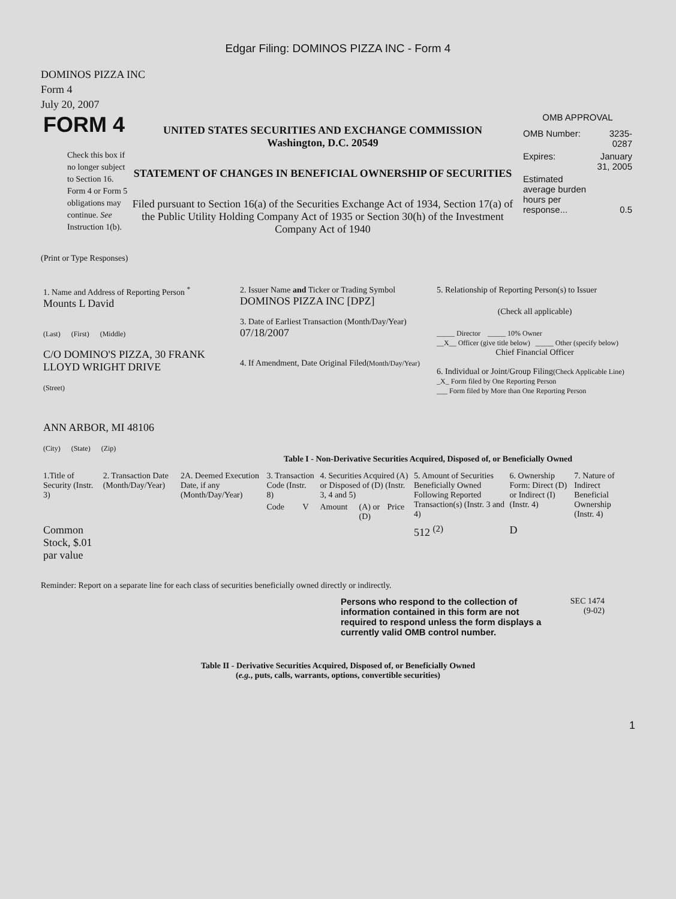Edgar Filing: DOMINOS PIZZA INC - Form 4
DOMINOS PIZZA INC
Form 4
July 20, 2007
FORM 4
Check this box if no longer subject to Section 16. Form 4 or Form 5 obligations may continue. See Instruction 1(b).
UNITED STATES SECURITIES AND EXCHANGE COMMISSION
Washington, D.C. 20549
STATEMENT OF CHANGES IN BENEFICIAL OWNERSHIP OF SECURITIES
Filed pursuant to Section 16(a) of the Securities Exchange Act of 1934, Section 17(a) of the Public Utility Holding Company Act of 1935 or Section 30(h) of the Investment Company Act of 1940
OMB APPROVAL
| OMB Number: | 3235-0287 |
| Expires: | January 31, 2005 |
| Estimated average burden hours per response... | 0.5 |
(Print or Type Responses)
| 1. Name and Address of Reporting Person <sup>*</sup> Mounts L David (Last) (First) (Middle) C/O DOMINO'S PIZZA, 30 FRANK LLOYD WRIGHT DRIVE (Street) ANN ARBOR, MI 48106 (City) (State) (Zip) | 2. Issuer Name and Ticker or Trading Symbol DOMINOS PIZZA INC [DPZ] 3. Date of Earliest Transaction (Month/Day/Year) 07/18/2007 4. If Amendment, Date Original Filed (Month/Day/Year) | 5. Relationship of Reporting Person(s) to Issuer (Check all applicable) _____ Director _____ 10% Owner __X__ Officer (give title below) _____ Other (specify below) Chief Financial Officer 6. Individual or Joint/Group Filing (Check Applicable Line) _X_ Form filed by One Reporting Person ___ Form filed by More than One Reporting Person |
Table I - Non-Derivative Securities Acquired, Disposed of, or Beneficially Owned
| 1.Title of Security (Instr. 3) | 2. Transaction Date (Month/Day/Year) | 2A. Deemed Execution Date, if any (Month/Day/Year) | 3. Transaction Code (Instr. 8) | | 4. Securities Acquired (A) or Disposed of (D) (Instr. 3, 4 and 5) | | | 5. Amount of Securities Beneficially Owned Following Reported Transaction(s) (Instr. 3 and 4) | 6. Ownership Form: Direct (D) or Indirect (I) (Instr. 4) | 7. Nature of Indirect Beneficial Ownership (Instr. 4) |
| --- | --- | --- | --- | --- | --- | --- | --- | --- | --- | --- |
| | | | Code | V | Amount | (A) or (D) | Price | | | |
| Common Stock, $.01 par value | | | | | | | | 512 <sup>(2)</sup> | D | |
Reminder: Report on a separate line for each class of securities beneficially owned directly or indirectly.
Persons who respond to the collection of information contained in this form are not required to respond unless the form displays a currently valid OMB control number.
SEC 1474
(9-02)
Table II - Derivative Securities Acquired, Disposed of, or Beneficially Owned
(e.g., puts, calls, warrants, options, convertible securities)
1